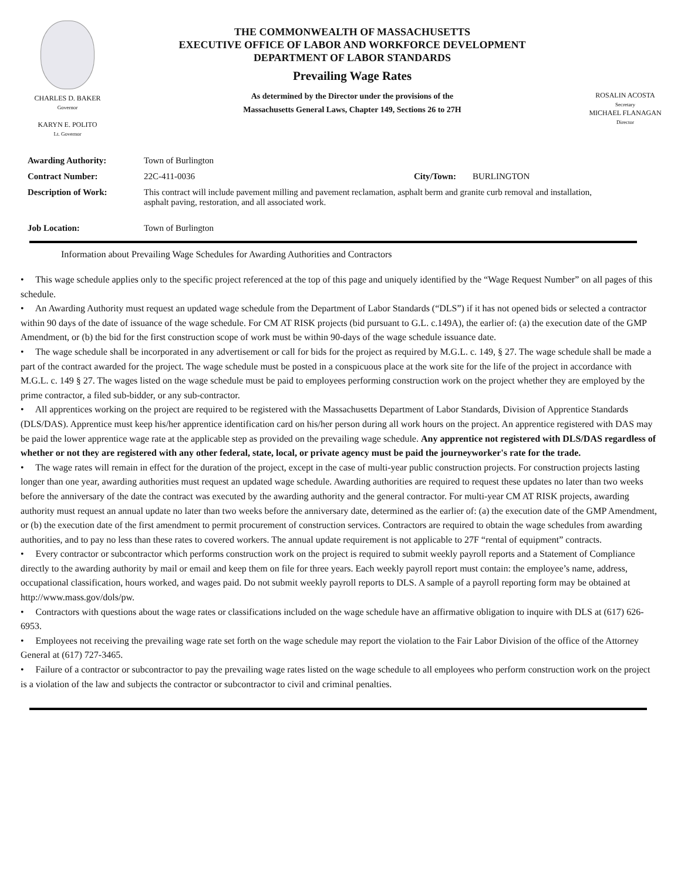CHARLES D. BAKER
Governor
KARYN E. POLITO
Lt. Governor
THE COMMONWEALTH OF MASSACHUSETTS
EXECUTIVE OFFICE OF LABOR AND WORKFORCE DEVELOPMENT
DEPARTMENT OF LABOR STANDARDS
Prevailing Wage Rates
As determined by the Director under the provisions of the
Massachusetts General Laws, Chapter 149, Sections 26 to 27H
ROSALIN ACOSTA
Secretary
MICHAEL FLANAGAN
Director
| Awarding Authority: | Town of Burlington | | |
| Contract Number: | 22C-411-0036 | City/Town: | BURLINGTON |
| Description of Work: | This contract will include pavement milling and pavement reclamation, asphalt berm and granite curb removal and installation, asphalt paving, restoration, and all associated work. | | |
| Job Location: | Town of Burlington | | |
Information about Prevailing Wage Schedules for Awarding Authorities and Contractors
• This wage schedule applies only to the specific project referenced at the top of this page and uniquely identified by the “Wage Request Number” on all pages of this schedule.
• An Awarding Authority must request an updated wage schedule from the Department of Labor Standards (“DLS”) if it has not opened bids or selected a contractor within 90 days of the date of issuance of the wage schedule. For CM AT RISK projects (bid pursuant to G.L. c.149A), the earlier of: (a) the execution date of the GMP Amendment, or (b) the bid for the first construction scope of work must be within 90-days of the wage schedule issuance date.
• The wage schedule shall be incorporated in any advertisement or call for bids for the project as required by M.G.L. c. 149, § 27. The wage schedule shall be made a part of the contract awarded for the project. The wage schedule must be posted in a conspicuous place at the work site for the life of the project in accordance with M.G.L. c. 149 § 27. The wages listed on the wage schedule must be paid to employees performing construction work on the project whether they are employed by the prime contractor, a filed sub-bidder, or any sub-contractor.
• All apprentices working on the project are required to be registered with the Massachusetts Department of Labor Standards, Division of Apprentice Standards (DLS/DAS). Apprentice must keep his/her apprentice identification card on his/her person during all work hours on the project. An apprentice registered with DAS may be paid the lower apprentice wage rate at the applicable step as provided on the prevailing wage schedule. Any apprentice not registered with DLS/DAS regardless of whether or not they are registered with any other federal, state, local, or private agency must be paid the journeyworker's rate for the trade.
• The wage rates will remain in effect for the duration of the project, except in the case of multi-year public construction projects. For construction projects lasting longer than one year, awarding authorities must request an updated wage schedule. Awarding authorities are required to request these updates no later than two weeks before the anniversary of the date the contract was executed by the awarding authority and the general contractor. For multi-year CM AT RISK projects, awarding authority must request an annual update no later than two weeks before the anniversary date, determined as the earlier of: (a) the execution date of the GMP Amendment, or (b) the execution date of the first amendment to permit procurement of construction services. Contractors are required to obtain the wage schedules from awarding authorities, and to pay no less than these rates to covered workers. The annual update requirement is not applicable to 27F “rental of equipment” contracts.
• Every contractor or subcontractor which performs construction work on the project is required to submit weekly payroll reports and a Statement of Compliance directly to the awarding authority by mail or email and keep them on file for three years. Each weekly payroll report must contain: the employee’s name, address, occupational classification, hours worked, and wages paid. Do not submit weekly payroll reports to DLS. A sample of a payroll reporting form may be obtained at http://www.mass.gov/dols/pw.
• Contractors with questions about the wage rates or classifications included on the wage schedule have an affirmative obligation to inquire with DLS at (617) 626-6953.
• Employees not receiving the prevailing wage rate set forth on the wage schedule may report the violation to the Fair Labor Division of the office of the Attorney General at (617) 727-3465.
• Failure of a contractor or subcontractor to pay the prevailing wage rates listed on the wage schedule to all employees who perform construction work on the project is a violation of the law and subjects the contractor or subcontractor to civil and criminal penalties.